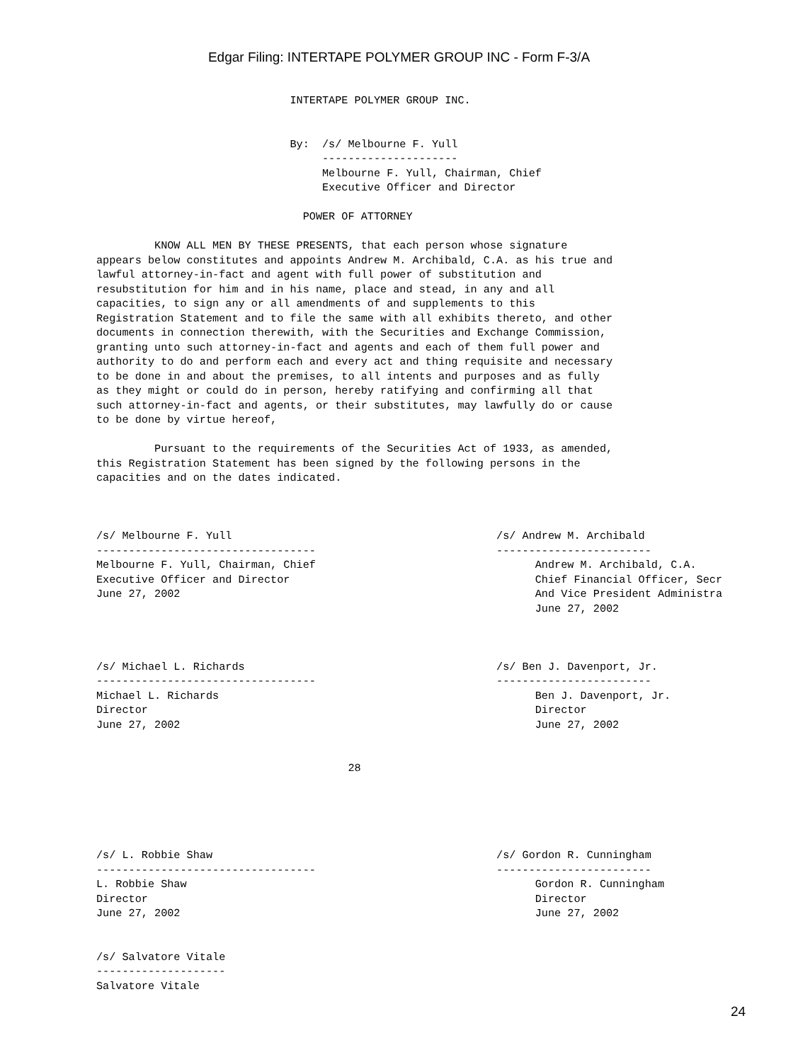Edgar Filing: INTERTAPE POLYMER GROUP INC - Form F-3/A
                              INTERTAPE POLYMER GROUP INC.


                              By:  /s/ Melbourne F. Yull
                                   ---------------------
                                   Melbourne F. Yull, Chairman, Chief
                                   Executive Officer and Director

                                POWER OF ATTORNEY

         KNOW ALL MEN BY THESE PRESENTS, that each person whose signature
appears below constitutes and appoints Andrew M. Archibald, C.A. as his true and
lawful attorney-in-fact and agent with full power of substitution and
resubstitution for him and in his name, place and stead, in any and all
capacities, to sign any or all amendments of and supplements to this
Registration Statement and to file the same with all exhibits thereto, and other
documents in connection therewith, with the Securities and Exchange Commission,
granting unto such attorney-in-fact and agents and each of them full power and
authority to do and perform each and every act and thing requisite and necessary
to be done in and about the premises, to all intents and purposes and as fully
as they might or could do in person, hereby ratifying and confirming all that
such attorney-in-fact and agents, or their substitutes, may lawfully do or cause
to be done by virtue hereof,

         Pursuant to the requirements of the Securities Act of 1933, as amended,
this Registration Statement has been signed by the following persons in the
capacities and on the dates indicated.



/s/ Melbourne F. Yull                                         /s/ Andrew M. Archibald
----------------------------------                            ------------------------
Melbourne F. Yull, Chairman, Chief                                  Andrew M. Archibald, C.A.
Executive Officer and Director                                      Chief Financial Officer, Secr
June 27, 2002                                                       And Vice President Administra
                                                                    June 27, 2002



/s/ Michael L. Richards                                       /s/ Ben J. Davenport, Jr.
----------------------------------                            ------------------------
Michael L. Richards                                                 Ben J. Davenport, Jr.
Director                                                            Director
June 27, 2002                                                       June 27, 2002


                                       28





/s/ L. Robbie Shaw                                            /s/ Gordon R. Cunningham
----------------------------------                            ------------------------
L. Robbie Shaw                                                      Gordon R. Cunningham
Director                                                            Director
June 27, 2002                                                       June 27, 2002


/s/ Salvatore Vitale
--------------------
Salvatore Vitale
24